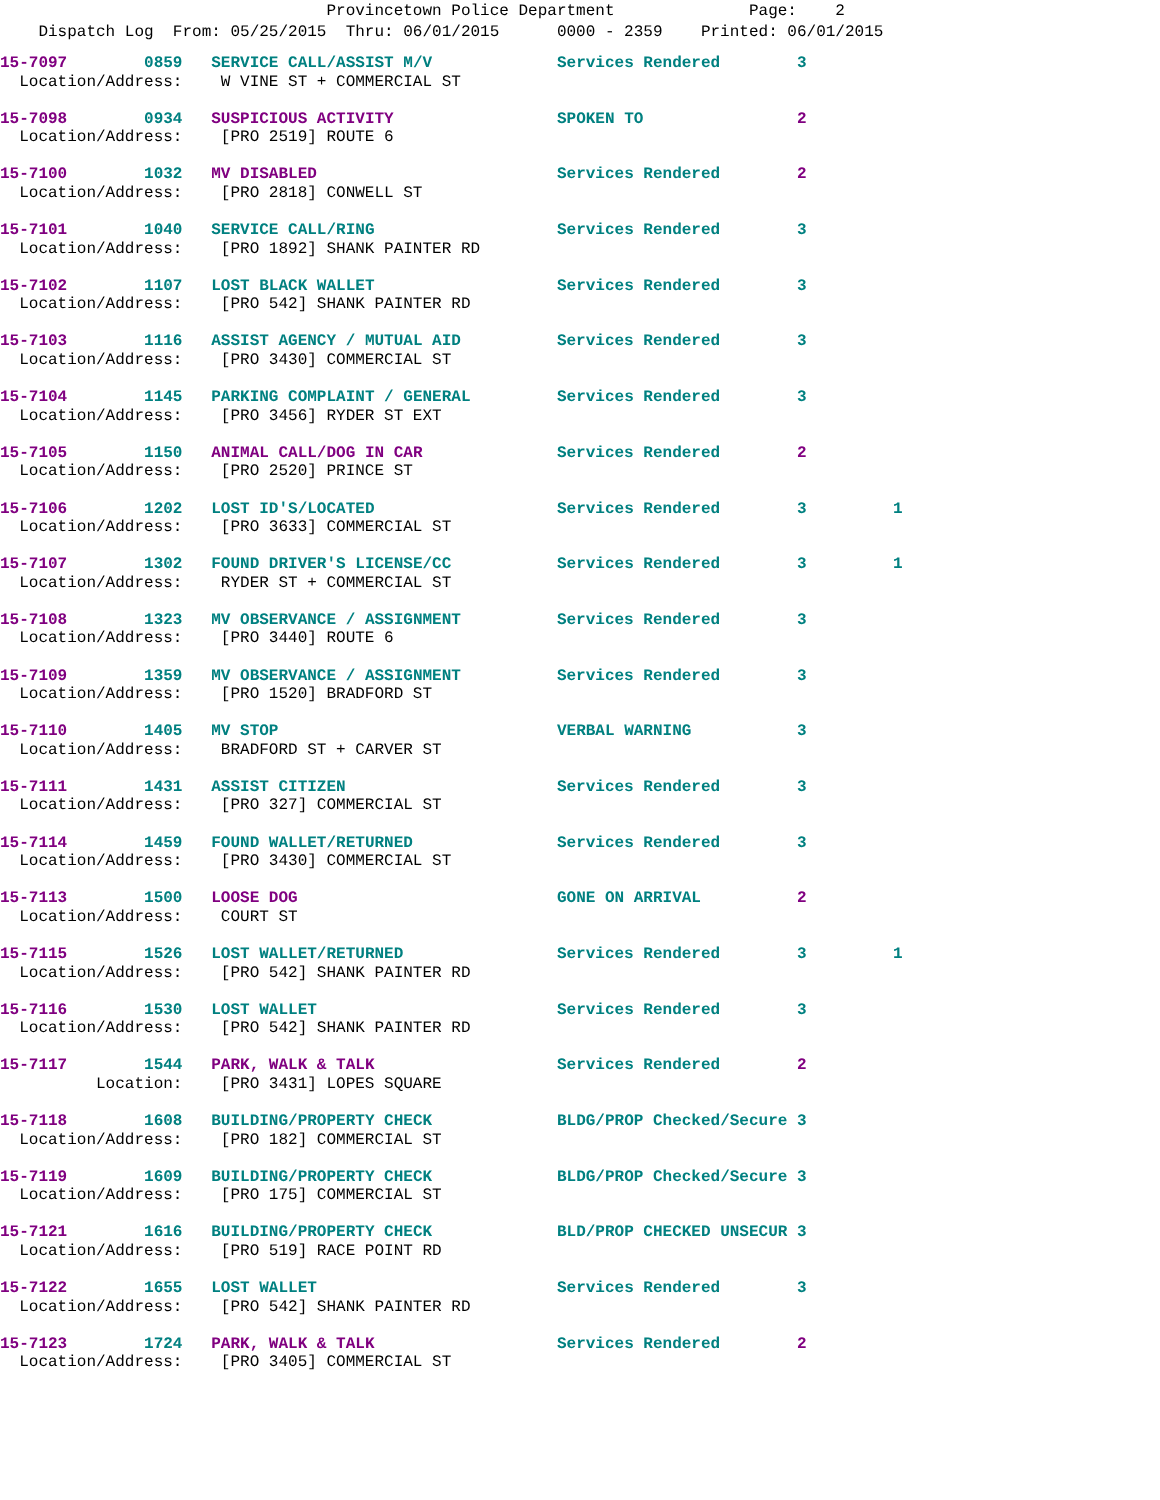Provincetown Police Department Page: 2
Dispatch Log From: 05/25/2015 Thru: 06/01/2015 0000 - 2359 Printed: 06/01/2015
15-7097 0859 SERVICE CALL/ASSIST M/V Services Rendered 3 Location/Address: W VINE ST + COMMERCIAL ST
15-7098 0934 SUSPICIOUS ACTIVITY SPOKEN TO 2 Location/Address: [PRO 2519] ROUTE 6
15-7100 1032 MV DISABLED Services Rendered 2 Location/Address: [PRO 2818] CONWELL ST
15-7101 1040 SERVICE CALL/RING Services Rendered 3 Location/Address: [PRO 1892] SHANK PAINTER RD
15-7102 1107 LOST BLACK WALLET Services Rendered 3 Location/Address: [PRO 542] SHANK PAINTER RD
15-7103 1116 ASSIST AGENCY / MUTUAL AID Services Rendered 3 Location/Address: [PRO 3430] COMMERCIAL ST
15-7104 1145 PARKING COMPLAINT / GENERAL Services Rendered 3 Location/Address: [PRO 3456] RYDER ST EXT
15-7105 1150 ANIMAL CALL/DOG IN CAR Services Rendered 2 Location/Address: [PRO 2520] PRINCE ST
15-7106 1202 LOST ID'S/LOCATED Services Rendered 3 1 Location/Address: [PRO 3633] COMMERCIAL ST
15-7107 1302 FOUND DRIVER'S LICENSE/CC Services Rendered 3 1 Location/Address: RYDER ST + COMMERCIAL ST
15-7108 1323 MV OBSERVANCE / ASSIGNMENT Services Rendered 3 Location/Address: [PRO 3440] ROUTE 6
15-7109 1359 MV OBSERVANCE / ASSIGNMENT Services Rendered 3 Location/Address: [PRO 1520] BRADFORD ST
15-7110 1405 MV STOP VERBAL WARNING 3 Location/Address: BRADFORD ST + CARVER ST
15-7111 1431 ASSIST CITIZEN Services Rendered 3 Location/Address: [PRO 327] COMMERCIAL ST
15-7114 1459 FOUND WALLET/RETURNED Services Rendered 3 Location/Address: [PRO 3430] COMMERCIAL ST
15-7113 1500 LOOSE DOG GONE ON ARRIVAL 2 Location/Address: COURT ST
15-7115 1526 LOST WALLET/RETURNED Services Rendered 3 1 Location/Address: [PRO 542] SHANK PAINTER RD
15-7116 1530 LOST WALLET Services Rendered 3 Location/Address: [PRO 542] SHANK PAINTER RD
15-7117 1544 PARK, WALK & TALK Services Rendered 2 Location: [PRO 3431] LOPES SQUARE
15-7118 1608 BUILDING/PROPERTY CHECK BLDG/PROP Checked/Secure 3 Location/Address: [PRO 182] COMMERCIAL ST
15-7119 1609 BUILDING/PROPERTY CHECK BLDG/PROP Checked/Secure 3 Location/Address: [PRO 175] COMMERCIAL ST
15-7121 1616 BUILDING/PROPERTY CHECK BLD/PROP CHECKED UNSECUR 3 Location/Address: [PRO 519] RACE POINT RD
15-7122 1655 LOST WALLET Services Rendered 3 Location/Address: [PRO 542] SHANK PAINTER RD
15-7123 1724 PARK, WALK & TALK Services Rendered 2 Location/Address: [PRO 3405] COMMERCIAL ST